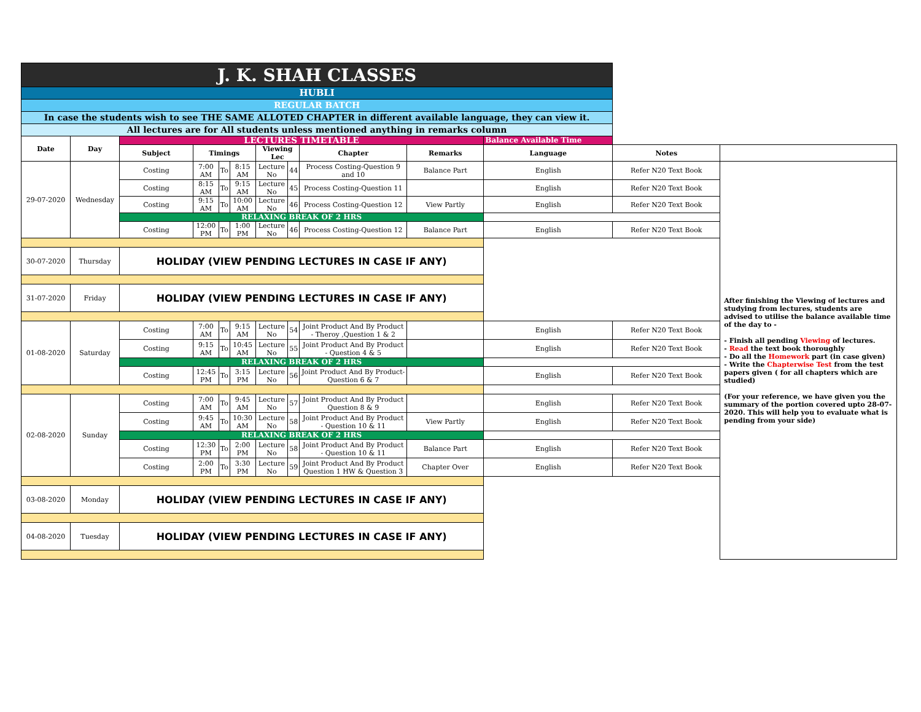| J. K. SHAH CLASSES | | | | | | | | | | | | |
| HUBLI | | | | | | | | | | | | |
| REGULAR BATCH | | | | | | | | | | | | |
| In case the students wish to see THE SAME ALLOTED CHAPTER in different available language, they can view it. | | | | | | | | | | | | |
| All lectures are for All students unless mentioned anything in remarks column | | | | | | | | | | | | |
| Date | Day | LECTURES TIMETABLE | | | | | | | | Balance Available Time | | |
| | | Subject | Timings | | | Viewing Lec | | Chapter | Remarks | Language | Notes | |
| 29-07-2020 | Wednesday | Costing | 7:00 AM | To | 8:15 AM | Lecture No | 44 | Process Costing-Question 9 and 10 | Balance Part | English | Refer N20 Text Book | After finishing the Viewing of lectures and studying from lectures, students are advised to utilise the balance available time of the day to - - Finish all pending Viewing of lectures. - Read the text book thoroughly - Do all the Homework part (in case given) - Write the Chapterwise Test from the test papers given ( for all chapters which are studied) (For your reference, we have given you the summary of the portion covered upto 28-07-2020. This will help you to evaluate what is pending from your side) |
| | | Costing | 8:15 AM | To | 9:15 AM | Lecture No | 45 | Process Costing-Question 11 | | English | Refer N20 Text Book | |
| | | Costing | 9:15 AM | To | 10:00 AM | Lecture No | 46 | Process Costing-Question 12 | View Partly | English | Refer N20 Text Book | |
| | | RELAXING BREAK OF 2 HRS | | | | | | | | | | |
| | | Costing | 12:00 PM | To | 1:00 PM | Lecture No | 46 | Process Costing-Question 12 | Balance Part | English | Refer N20 Text Book | |
| 30-07-2020 | Thursday | HOLIDAY (VIEW PENDING LECTURES IN CASE IF ANY) | | | | | | | | | | |
| 31-07-2020 | Friday | HOLIDAY (VIEW PENDING LECTURES IN CASE IF ANY) | | | | | | | | | | |
| 01-08-2020 | Saturday | Costing | 7:00 AM | To | 9:15 AM | Lecture No | 54 | Joint Product And By Product - Theroy ,Question 1 & 2 | | English | Refer N20 Text Book | |
| | | Costing | 9:15 AM | To | 10:45 AM | Lecture No | 55 | Joint Product And By Product - Question 4 & 5 | | English | Refer N20 Text Book | |
| | | RELAXING BREAK OF 2 HRS | | | | | | | | | | |
| | | Costing | 12:45 PM | To | 3:15 PM | Lecture No | 56 | Joint Product And By Product- Question 6 & 7 | | English | Refer N20 Text Book | |
| 02-08-2020 | Sunday | Costing | 7:00 AM | To | 9:45 AM | Lecture No | 57 | Joint Product And By Product Question 8 & 9 | | English | Refer N20 Text Book | |
| | | Costing | 9:45 AM | To | 10:30 AM | Lecture No | 58 | Joint Product And By Product - Question 10 & 11 | View Partly | English | Refer N20 Text Book | |
| | | RELAXING BREAK OF 2 HRS | | | | | | | | | | |
| | | Costing | 12:30 PM | To | 2:00 PM | Lecture No | 58 | Joint Product And By Product - Question 10 & 11 | Balance Part | English | Refer N20 Text Book | |
| | | Costing | 2:00 PM | To | 3:30 PM | Lecture No | 59 | Joint Product And By Product Question 1 HW & Question 3 | Chapter Over | English | Refer N20 Text Book | |
| 03-08-2020 | Monday | HOLIDAY (VIEW PENDING LECTURES IN CASE IF ANY) | | | | | | | | | | |
| 04-08-2020 | Tuesday | HOLIDAY (VIEW PENDING LECTURES IN CASE IF ANY) | | | | | | | | | | |